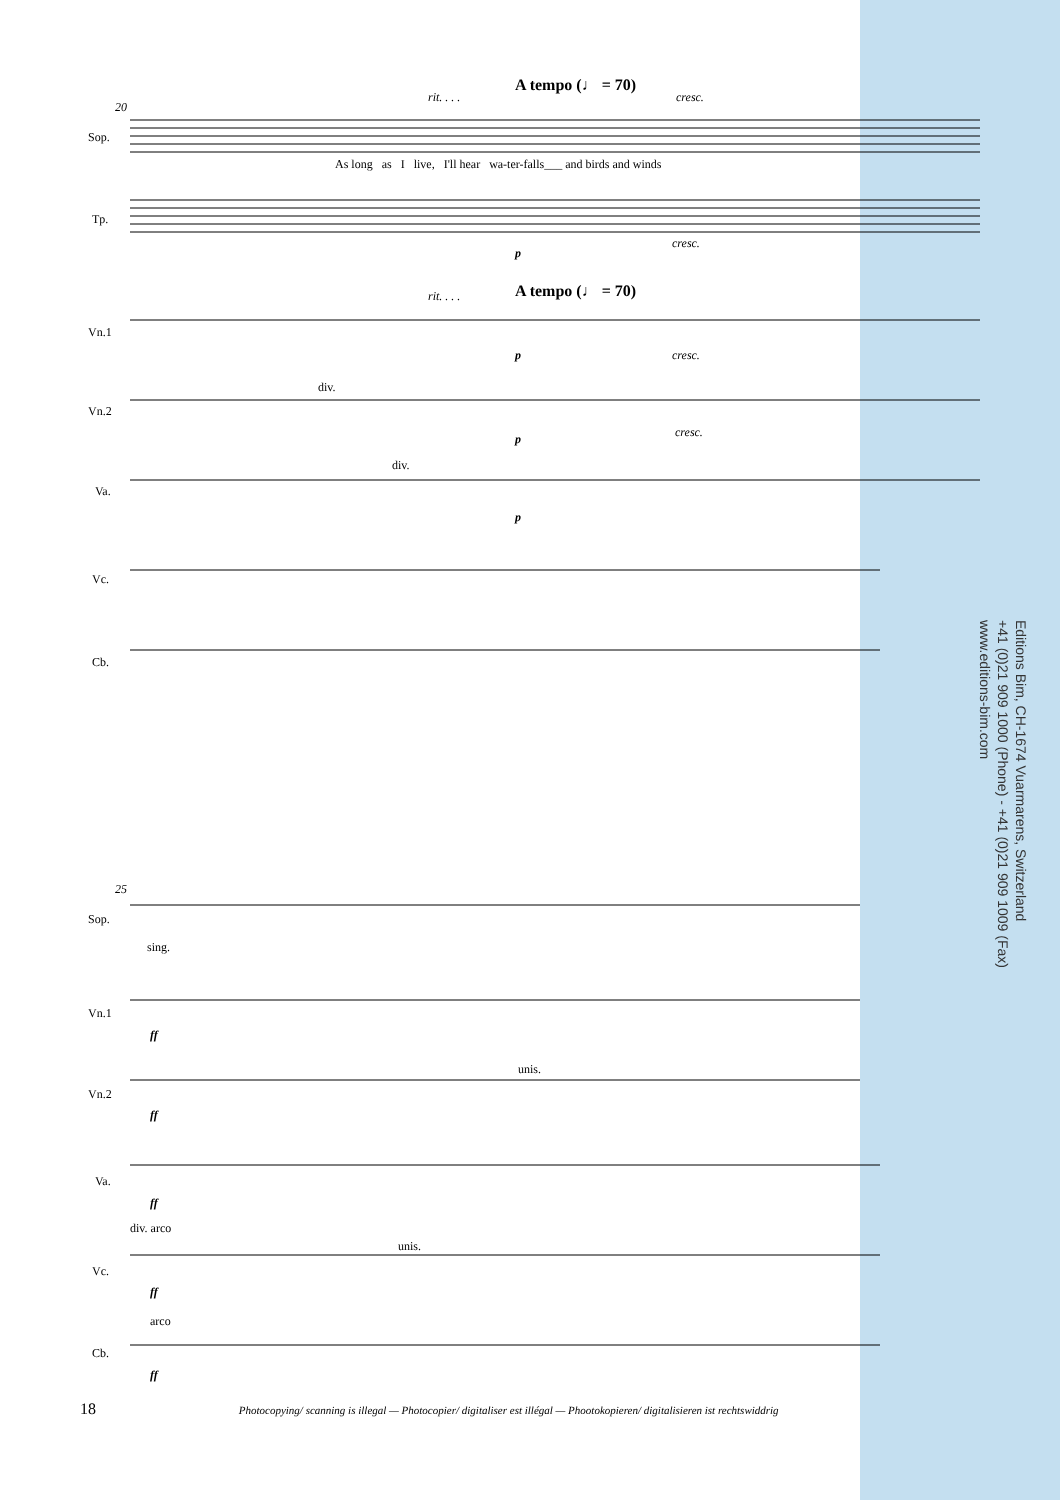20
A tempo (♩ = 70)
rit. . . . cresc.
Sop.
As long as I live, I'll hear wa-ter-falls___ and birds and winds
Tp.
p
cresc.
rit. . . . A tempo (♩ = 70)
Vn.1
p cresc.
div.
Vn.2
p cresc.
div.
Va.
p
Vc.
Cb.
25
Sop.
sing.
Vn.1
ff
unis.
Vn.2
ff
Va.
ff
div. arco
unis.
Vc.
ff
arco
Cb.
ff
Editions Bim, CH-1674 Vuarmarens, Switzerland
+41 (0)21 909 1000 (Phone) - +41 (0)21 909 1009 (Fax)
www.editions-bim.com
18 Photocopying/ scanning is illegal — Photocopier/ digitaliser est illégal — Phootokopieren/ digitalisieren ist rechtswiddrig